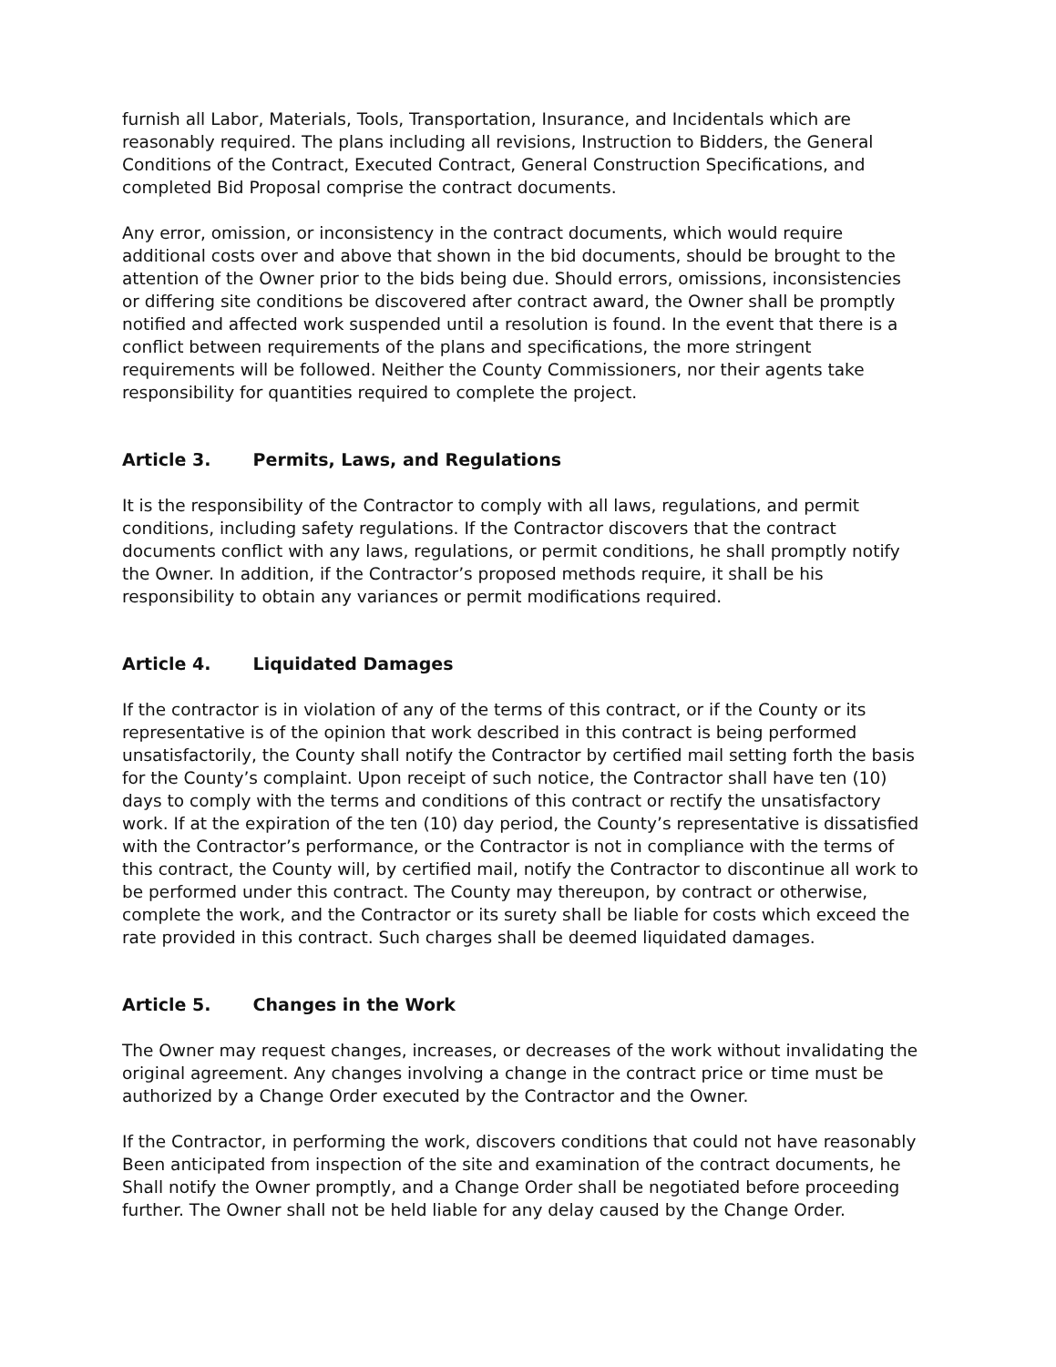furnish all Labor, Materials, Tools, Transportation, Insurance, and Incidentals which are reasonably required. The plans including all revisions, Instruction to Bidders, the General Conditions of the Contract, Executed Contract, General Construction Specifications, and completed Bid Proposal comprise the contract documents.
Any error, omission, or inconsistency in the contract documents, which would require additional costs over and above that shown in the bid documents, should be brought to the attention of the Owner prior to the bids being due. Should errors, omissions, inconsistencies or differing site conditions be discovered after contract award, the Owner shall be promptly notified and affected work suspended until a resolution is found. In the event that there is a conflict between requirements of the plans and specifications, the more stringent requirements will be followed. Neither the County Commissioners, nor their agents take responsibility for quantities required to complete the project.
Article 3. Permits, Laws, and Regulations
It is the responsibility of the Contractor to comply with all laws, regulations, and permit conditions, including safety regulations. If the Contractor discovers that the contract documents conflict with any laws, regulations, or permit conditions, he shall promptly notify the Owner. In addition, if the Contractor’s proposed methods require, it shall be his responsibility to obtain any variances or permit modifications required.
Article 4. Liquidated Damages
If the contractor is in violation of any of the terms of this contract, or if the County or its representative is of the opinion that work described in this contract is being performed unsatisfactorily, the County shall notify the Contractor by certified mail setting forth the basis for the County’s complaint. Upon receipt of such notice, the Contractor shall have ten (10) days to comply with the terms and conditions of this contract or rectify the unsatisfactory work. If at the expiration of the ten (10) day period, the County’s representative is dissatisfied with the Contractor’s performance, or the Contractor is not in compliance with the terms of this contract, the County will, by certified mail, notify the Contractor to discontinue all work to be performed under this contract. The County may thereupon, by contract or otherwise, complete the work, and the Contractor or its surety shall be liable for costs which exceed the rate provided in this contract. Such charges shall be deemed liquidated damages.
Article 5. Changes in the Work
The Owner may request changes, increases, or decreases of the work without invalidating the original agreement. Any changes involving a change in the contract price or time must be authorized by a Change Order executed by the Contractor and the Owner.
If the Contractor, in performing the work, discovers conditions that could not have reasonably Been anticipated from inspection of the site and examination of the contract documents, he Shall notify the Owner promptly, and a Change Order shall be negotiated before proceeding further. The Owner shall not be held liable for any delay caused by the Change Order.